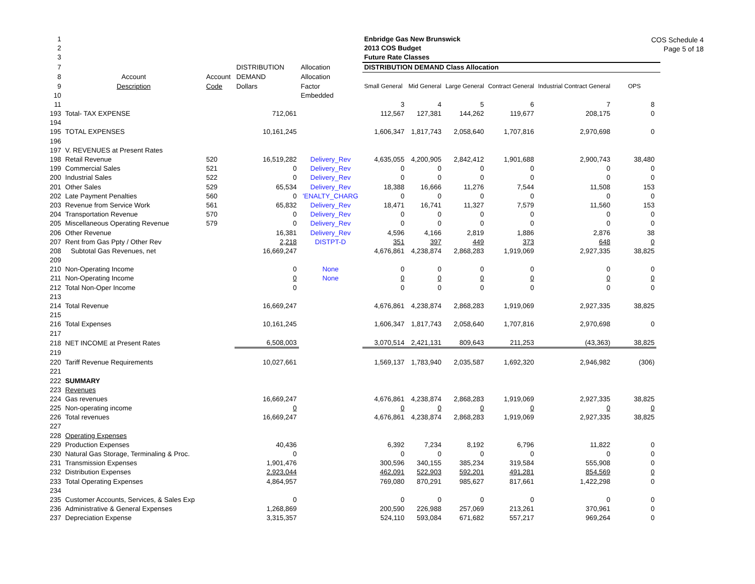COS Schedule 4
Page 5 of 18
| 1 | | | | | Enbridge Gas New Brunswick | | | | | | |
| 2 | | | | | 2013 COS Budget | | | | | | |
| 3 | | | | | Future Rate Classes | | | | | | |
| 7 | | | DISTRIBUTION | Allocation | DISTRIBUTION DEMAND Class Allocation | | | | | | |
| 8 | Account | Account | DEMAND | Allocation | | | | | | | |
| 9 | Description | Code | Dollars | Factor | Small General | Mid General | Large General | Contract General | Industrial Contract General | OPS | |
| 10 | | | | Embedded | | | | | | | |
| 11 | | | | | 3 | 4 | 5 | 6 | 7 | 8 | |
| 193 | Total- TAX EXPENSE | | 712,061 | | 112,567 | 127,381 | 144,262 | 119,677 | 208,175 | 0 | |
| 194 | | | | | | | | | | | |
| 195 | TOTAL EXPENSES | | 10,161,245 | | 1,606,347 | 1,817,743 | 2,058,640 | 1,707,816 | 2,970,698 | 0 | |
| 196 | | | | | | | | | | | |
| 197 | V. REVENUES at Present Rates | | | | | | | | | | |
| 198 | Retail Revenue | 520 | 16,519,282 | Delivery_Rev | 4,635,055 | 4,200,905 | 2,842,412 | 1,901,688 | 2,900,743 | 38,480 | |
| 199 | Commercial Sales | 521 | 0 | Delivery_Rev | 0 | 0 | 0 | 0 | 0 | 0 | |
| 200 | Industrial Sales | 522 | 0 | Delivery_Rev | 0 | 0 | 0 | 0 | 0 | 0 | |
| 201 | Other Sales | 529 | 65,534 | Delivery_Rev | 18,388 | 16,666 | 11,276 | 7,544 | 11,508 | 153 | |
| 202 | Late Payment Penalties | 560 | 0 | 'ENALTY_CHARG | 0 | 0 | 0 | 0 | 0 | 0 | |
| 203 | Revenue from Service Work | 561 | 65,832 | Delivery_Rev | 18,471 | 16,741 | 11,327 | 7,579 | 11,560 | 153 | |
| 204 | Transportation Revenue | 570 | 0 | Delivery_Rev | 0 | 0 | 0 | 0 | 0 | 0 | |
| 205 | Miscellaneous Operating Revenue | 579 | 0 | Delivery_Rev | 0 | 0 | 0 | 0 | 0 | 0 | |
| 206 | Other Revenue | | 16,381 | Delivery_Rev | 4,596 | 4,166 | 2,819 | 1,886 | 2,876 | 38 | |
| 207 | Rent from Gas Ppty / Other Rev | | 2,218 | DISTPT-D | 351 | 397 | 449 | 373 | 648 | 0 | |
| 208 | Subtotal Gas Revenues, net | | 16,669,247 | | 4,676,861 | 4,238,874 | 2,868,283 | 1,919,069 | 2,927,335 | 38,825 | |
| 209 | | | | | | | | | | | |
| 210 | Non-Operating Income | | 0 | None | 0 | 0 | 0 | 0 | 0 | 0 | |
| 211 | Non-Operating Income | | 0 | None | 0 | 0 | 0 | 0 | 0 | 0 | |
| 212 | Total Non-Oper Income | | 0 | | 0 | 0 | 0 | 0 | 0 | 0 | |
| 213 | | | | | | | | | | | |
| 214 | Total Revenue | | 16,669,247 | | 4,676,861 | 4,238,874 | 2,868,283 | 1,919,069 | 2,927,335 | 38,825 | |
| 215 | | | | | | | | | | | |
| 216 | Total Expenses | | 10,161,245 | | 1,606,347 | 1,817,743 | 2,058,640 | 1,707,816 | 2,970,698 | 0 | |
| 217 | | | | | | | | | | | |
| 218 | NET INCOME at Present Rates | | 6,508,003 | | 3,070,514 | 2,421,131 | 809,643 | 211,253 | (43,363) | 38,825 | |
| 219 | | | | | | | | | | | |
| 220 | Tariff Revenue Requirements | | 10,027,661 | | 1,569,137 | 1,783,940 | 2,035,587 | 1,692,320 | 2,946,982 | (306) | |
| 221 | | | | | | | | | | | |
| 222 | SUMMARY | | | | | | | | | | |
| 223 | Revenues | | | | | | | | | | |
| 224 | Gas revenues | | 16,669,247 | | 4,676,861 | 4,238,874 | 2,868,283 | 1,919,069 | 2,927,335 | 38,825 | |
| 225 | Non-operating income | | 0 | | 0 | 0 | 0 | 0 | 0 | 0 | |
| 226 | Total revenues | | 16,669,247 | | 4,676,861 | 4,238,874 | 2,868,283 | 1,919,069 | 2,927,335 | 38,825 | |
| 227 | | | | | | | | | | | |
| 228 | Operating Expenses | | | | | | | | | | |
| 229 | Production Expenses | | 40,436 | | 6,392 | 7,234 | 8,192 | 6,796 | 11,822 | 0 | |
| 230 | Natural Gas Storage, Terminaling & Proc. | | 0 | | 0 | 0 | 0 | 0 | 0 | 0 | |
| 231 | Transmission Expenses | | 1,901,476 | | 300,596 | 340,155 | 385,234 | 319,584 | 555,908 | 0 | |
| 232 | Distribution Expenses | | 2,923,044 | | 462,091 | 522,903 | 592,201 | 491,281 | 854,569 | 0 | |
| 233 | Total Operating Expenses | | 4,864,957 | | 769,080 | 870,291 | 985,627 | 817,661 | 1,422,298 | 0 | |
| 234 | | | | | | | | | | | |
| 235 | Customer Accounts, Services, & Sales Exp | | 0 | | 0 | 0 | 0 | 0 | 0 | 0 | |
| 236 | Administrative & General Expenses | | 1,268,869 | | 200,590 | 226,988 | 257,069 | 213,261 | 370,961 | 0 | |
| 237 | Depreciation Expense | | 3,315,357 | | 524,110 | 593,084 | 671,682 | 557,217 | 969,264 | 0 | |